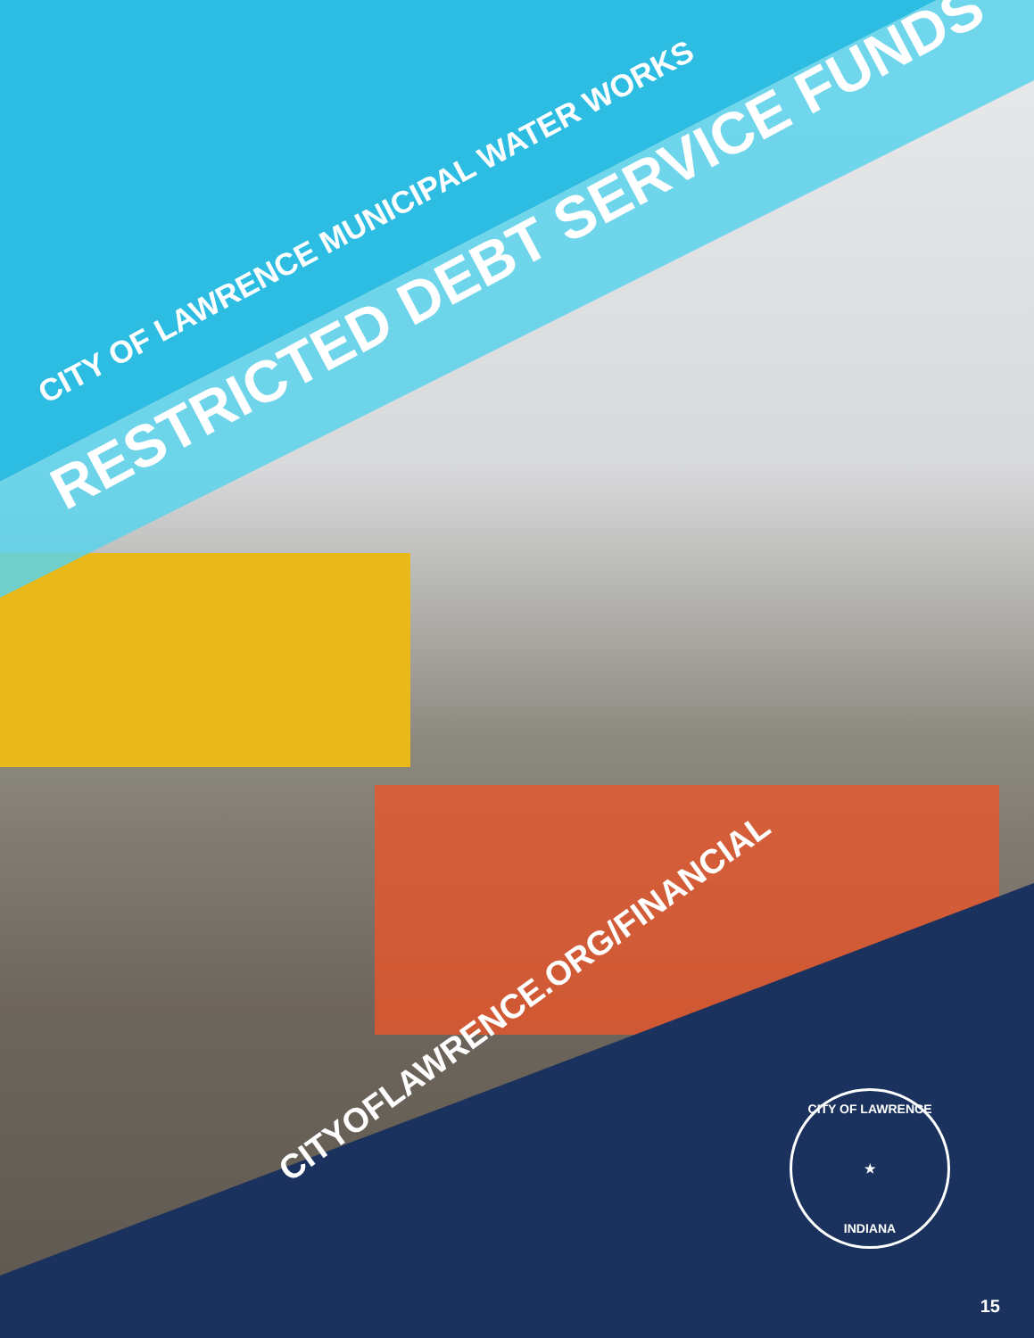CITY OF LAWRENCE MUNICIPAL WATER WORKS
RESTRICTED DEBT SERVICE FUNDS
CITYOFLAWRENCE.ORG/FINANCIAL
CITY OF LAWRENCE
★
INDIANA
15